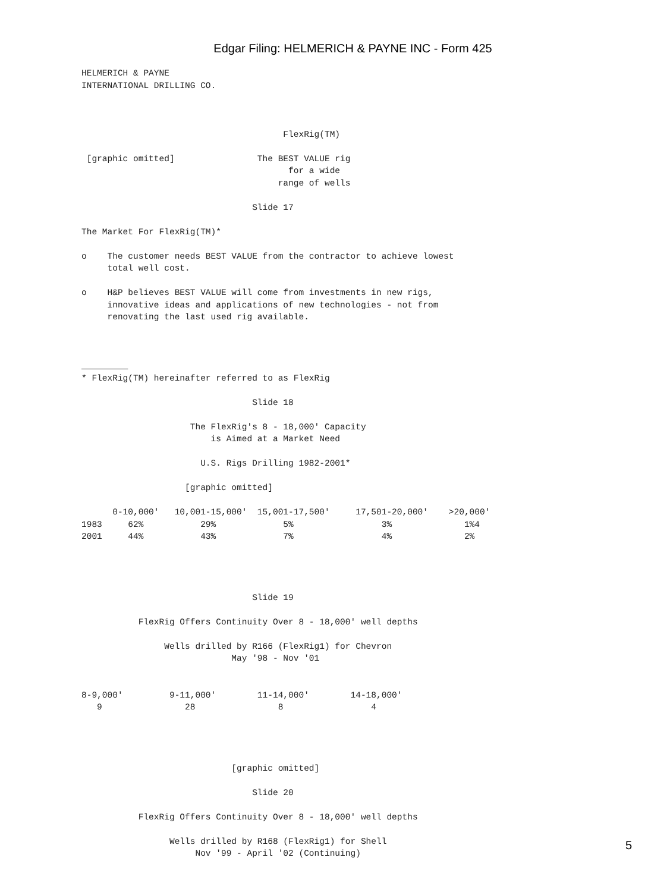Edgar Filing: HELMERICH & PAYNE INC - Form 425
HELMERICH & PAYNE
INTERNATIONAL DRILLING CO.



                                       FlexRig(TM)

 [graphic omitted]                The BEST VALUE rig
                                        for a wide
                                      range of wells

                                 Slide 17

The Market For FlexRig(TM)*

o    The customer needs BEST VALUE from the contractor to achieve lowest
     total well cost.

o    H&P believes BEST VALUE will come from investments in new rigs,
     innovative ideas and applications of new technologies - not from
     renovating the last used rig available.



         
* FlexRig(TM) hereinafter referred to as FlexRig

                                 Slide 18

                     The FlexRig's 8 - 18,000' Capacity
                         is Aimed at a Market Need

                       U.S. Rigs Drilling 1982-2001*

                    [graphic omitted]

      0-10,000'   10,001-15,000'  15,001-17,500'     17,501-20,000'    >20,000'
1983     62%           29%             5%                 3%              1%4
2001     44%           43%             7%                 4%              2%




                                 Slide 19

           FlexRig Offers Continuity Over 8 - 18,000' well depths

                Wells drilled by R166 (FlexRig1) for Chevron
                             May '98 - Nov '01


8-9,000'         9-11,000'        11-14,000'        14-18,000'
   9                28                8                 4




                             [graphic omitted]

                                 Slide 20

           FlexRig Offers Continuity Over 8 - 18,000' well depths

                 Wells drilled by R168 (FlexRig1) for Shell
                      Nov '99 - April '02 (Continuing)
5